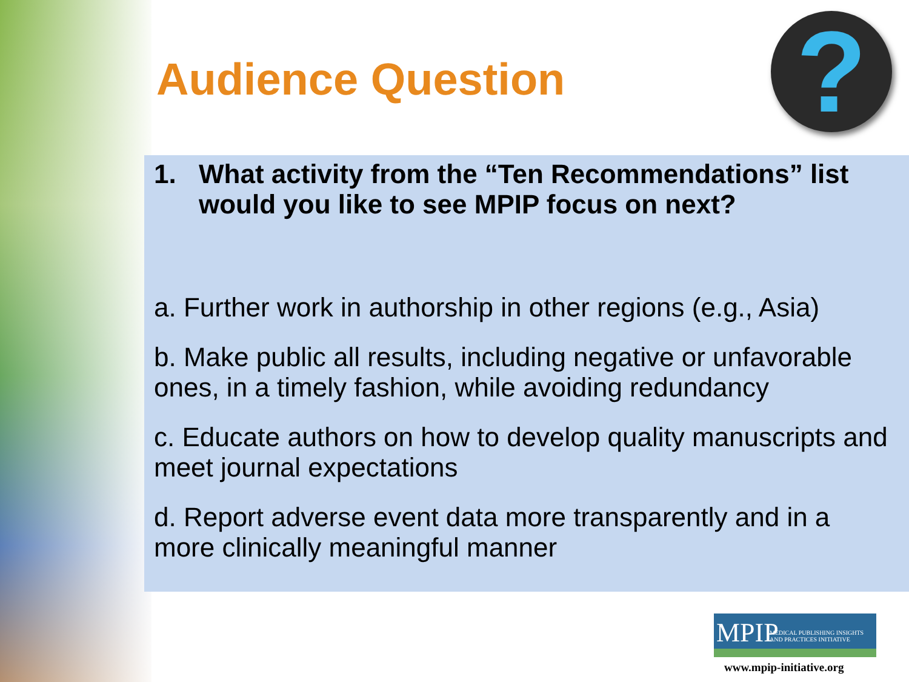Audience Question ?
1. What activity from the “Ten Recommendations” list would you like to see MPIP focus on next?
a. Further work in authorship in other regions (e.g., Asia)
b. Make public all results, including negative or unfavorable ones, in a timely fashion, while avoiding redundancy
c. Educate authors on how to develop quality manuscripts and meet journal expectations
d. Report adverse event data more transparently and in a more clinically meaningful manner
MPIP MEDICAL PUBLISHING INSIGHTS
AND PRACTICES INITIATIVE
www.mpip-initiative.org